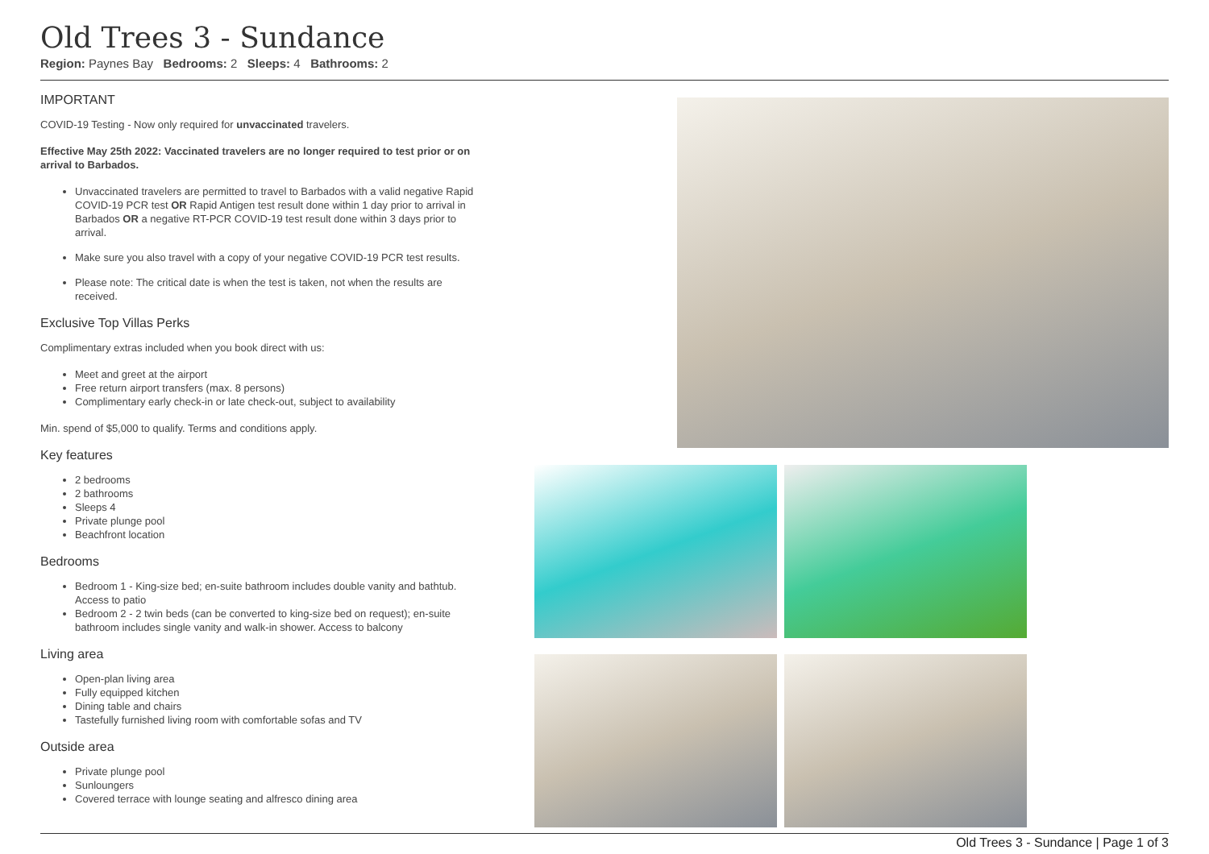Old Trees 3 - Sundance
Region: Paynes Bay Bedrooms: 2 Sleeps: 4 Bathrooms: 2
IMPORTANT
COVID-19 Testing - Now only required for unvaccinated travelers.
Effective May 25th 2022: Vaccinated travelers are no longer required to test prior or on arrival to Barbados.
Unvaccinated travelers are permitted to travel to Barbados with a valid negative Rapid COVID-19 PCR test OR Rapid Antigen test result done within 1 day prior to arrival in Barbados OR a negative RT-PCR COVID-19 test result done within 3 days prior to arrival.
Make sure you also travel with a copy of your negative COVID-19 PCR test results.
Please note: The critical date is when the test is taken, not when the results are received.
Exclusive Top Villas Perks
Complimentary extras included when you book direct with us:
Meet and greet at the airport
Free return airport transfers (max. 8 persons)
Complimentary early check-in or late check-out, subject to availability
Min. spend of $5,000 to qualify. Terms and conditions apply.
Key features
2 bedrooms
2 bathrooms
Sleeps 4
Private plunge pool
Beachfront location
Bedrooms
Bedroom 1 - King-size bed; en-suite bathroom includes double vanity and bathtub. Access to patio
Bedroom 2 - 2 twin beds (can be converted to king-size bed on request); en-suite bathroom includes single vanity and walk-in shower. Access to balcony
Living area
Open-plan living area
Fully equipped kitchen
Dining table and chairs
Tastefully furnished living room with comfortable sofas and TV
Outside area
Private plunge pool
Sunloungers
Covered terrace with lounge seating and alfresco dining area
Old Trees 3 - Sundance | Page 1 of 3